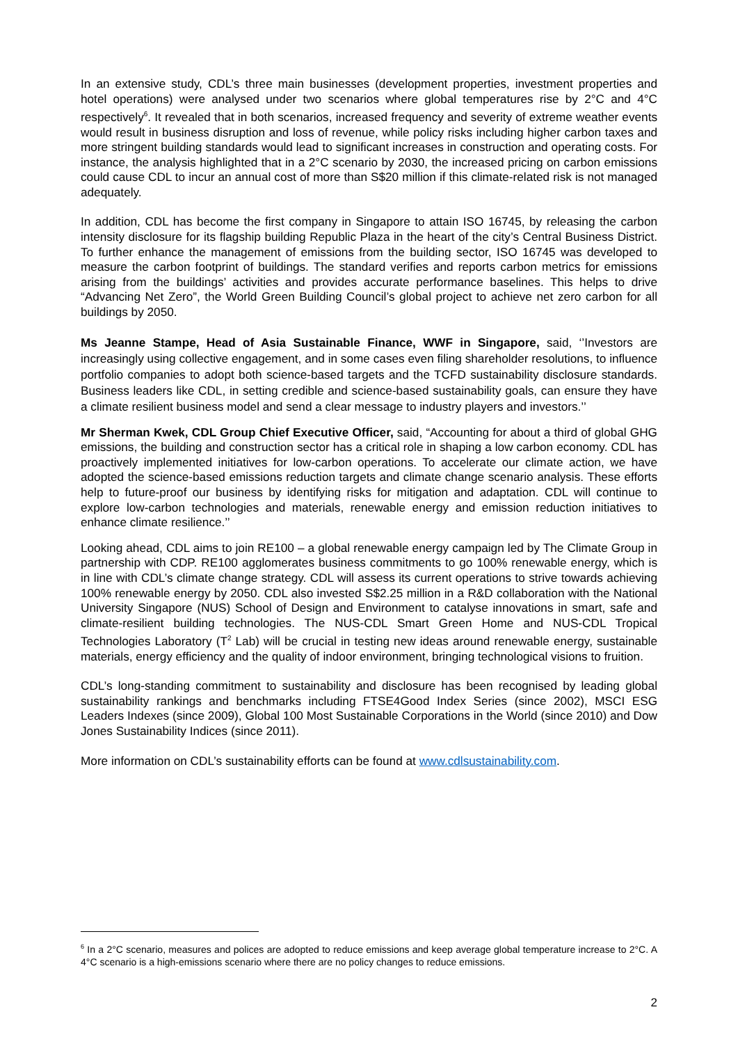In an extensive study, CDL’s three main businesses (development properties, investment properties and hotel operations) were analysed under two scenarios where global temperatures rise by 2°C and 4°C respectively<sup>6</sup>. It revealed that in both scenarios, increased frequency and severity of extreme weather events would result in business disruption and loss of revenue, while policy risks including higher carbon taxes and more stringent building standards would lead to significant increases in construction and operating costs. For instance, the analysis highlighted that in a 2°C scenario by 2030, the increased pricing on carbon emissions could cause CDL to incur an annual cost of more than S$20 million if this climate-related risk is not managed adequately.
In addition, CDL has become the first company in Singapore to attain ISO 16745, by releasing the carbon intensity disclosure for its flagship building Republic Plaza in the heart of the city’s Central Business District. To further enhance the management of emissions from the building sector, ISO 16745 was developed to measure the carbon footprint of buildings. The standard verifies and reports carbon metrics for emissions arising from the buildings’ activities and provides accurate performance baselines. This helps to drive “Advancing Net Zero”, the World Green Building Council’s global project to achieve net zero carbon for all buildings by 2050.
Ms Jeanne Stampe, Head of Asia Sustainable Finance, WWF in Singapore, said, ‘’Investors are increasingly using collective engagement, and in some cases even filing shareholder resolutions, to influence portfolio companies to adopt both science-based targets and the TCFD sustainability disclosure standards. Business leaders like CDL, in setting credible and science-based sustainability goals, can ensure they have a climate resilient business model and send a clear message to industry players and investors.’’
Mr Sherman Kwek, CDL Group Chief Executive Officer, said, “Accounting for about a third of global GHG emissions, the building and construction sector has a critical role in shaping a low carbon economy. CDL has proactively implemented initiatives for low-carbon operations. To accelerate our climate action, we have adopted the science-based emissions reduction targets and climate change scenario analysis. These efforts help to future-proof our business by identifying risks for mitigation and adaptation. CDL will continue to explore low-carbon technologies and materials, renewable energy and emission reduction initiatives to enhance climate resilience.’’
Looking ahead, CDL aims to join RE100 – a global renewable energy campaign led by The Climate Group in partnership with CDP. RE100 agglomerates business commitments to go 100% renewable energy, which is in line with CDL’s climate change strategy. CDL will assess its current operations to strive towards achieving 100% renewable energy by 2050. CDL also invested S$2.25 million in a R&D collaboration with the National University Singapore (NUS) School of Design and Environment to catalyse innovations in smart, safe and climate-resilient building technologies. The NUS-CDL Smart Green Home and NUS-CDL Tropical Technologies Laboratory (T<sup>2</sup> Lab) will be crucial in testing new ideas around renewable energy, sustainable materials, energy efficiency and the quality of indoor environment, bringing technological visions to fruition.
CDL’s long-standing commitment to sustainability and disclosure has been recognised by leading global sustainability rankings and benchmarks including FTSE4Good Index Series (since 2002), MSCI ESG Leaders Indexes (since 2009), Global 100 Most Sustainable Corporations in the World (since 2010) and Dow Jones Sustainability Indices (since 2011).
More information on CDL’s sustainability efforts can be found at www.cdlsustainability.com.
<sup>6</sup> In a 2°C scenario, measures and polices are adopted to reduce emissions and keep average global temperature increase to 2°C. A 4°C scenario is a high-emissions scenario where there are no policy changes to reduce emissions.
2